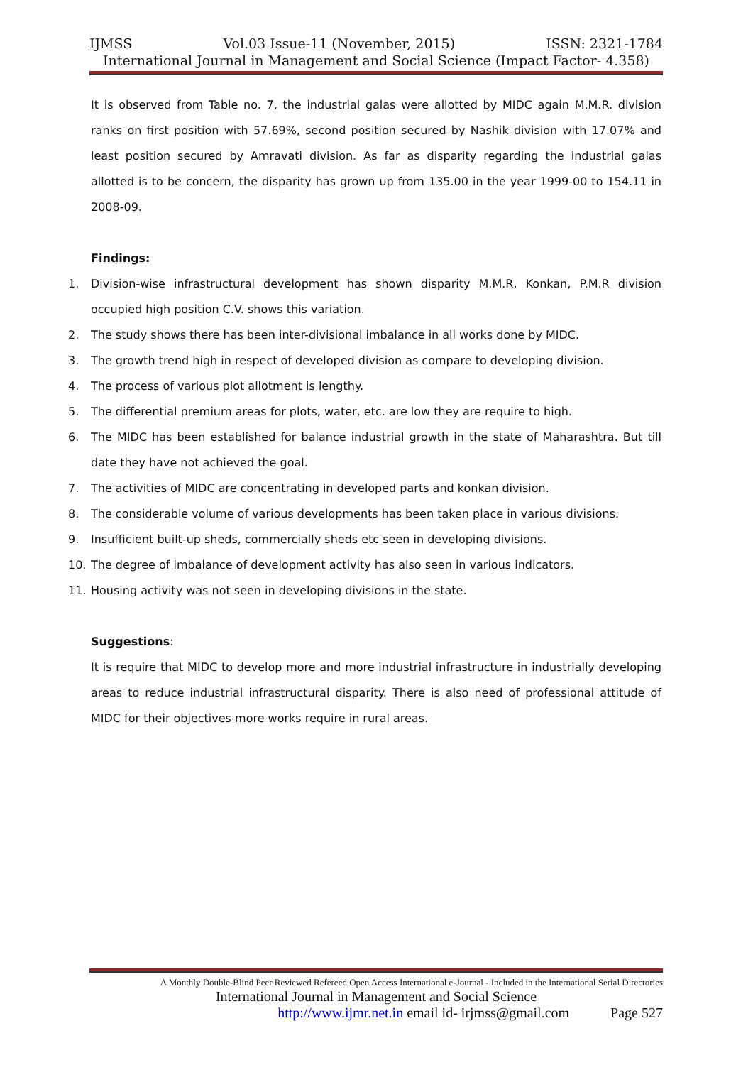IJMSS Vol.03 Issue-11 (November, 2015) ISSN: 2321-1784
International Journal in Management and Social Science (Impact Factor- 4.358)
It is observed from Table no. 7, the industrial galas were allotted by MIDC again M.M.R. division ranks on first position with 57.69%, second position secured by Nashik division with 17.07% and least position secured by Amravati division. As far as disparity regarding the industrial galas allotted is to be concern, the disparity has grown up from 135.00 in the year 1999-00 to 154.11 in 2008-09.
Findings:
1. Division-wise infrastructural development has shown disparity M.M.R, Konkan, P.M.R division occupied high position C.V. shows this variation.
2. The study shows there has been inter-divisional imbalance in all works done by MIDC.
3. The growth trend high in respect of developed division as compare to developing division.
4. The process of various plot allotment is lengthy.
5. The differential premium areas for plots, water, etc. are low they are require to high.
6. The MIDC has been established for balance industrial growth in the state of Maharashtra. But till date they have not achieved the goal.
7. The activities of MIDC are concentrating in developed parts and konkan division.
8. The considerable volume of various developments has been taken place in various divisions.
9. Insufficient built-up sheds, commercially sheds etc seen in developing divisions.
10. The degree of imbalance of development activity has also seen in various indicators.
11. Housing activity was not seen in developing divisions in the state.
Suggestions:
It is require that MIDC to develop more and more industrial infrastructure in industrially developing areas to reduce industrial infrastructural disparity. There is also need of professional attitude of MIDC for their objectives more works require in rural areas.
A Monthly Double-Blind Peer Reviewed Refereed Open Access International e-Journal - Included in the International Serial Directories
International Journal in Management and Social Science
http://www.ijmr.net.in email id- irjmss@gmail.com Page 527